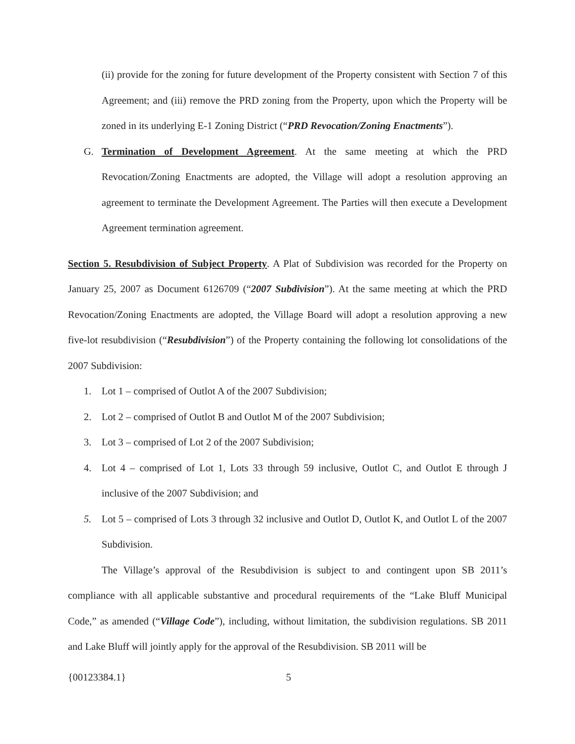(ii) provide for the zoning for future development of the Property consistent with Section 7 of this Agreement; and (iii) remove the PRD zoning from the Property, upon which the Property will be zoned in its underlying E-1 Zoning District (“PRD Revocation/Zoning Enactments”).
G. Termination of Development Agreement. At the same meeting at which the PRD Revocation/Zoning Enactments are adopted, the Village will adopt a resolution approving an agreement to terminate the Development Agreement. The Parties will then execute a Development Agreement termination agreement.
Section 5. Resubdivision of Subject Property. A Plat of Subdivision was recorded for the Property on January 25, 2007 as Document 6126709 (“2007 Subdivision”). At the same meeting at which the PRD Revocation/Zoning Enactments are adopted, the Village Board will adopt a resolution approving a new five-lot resubdivision (“Resubdivision”) of the Property containing the following lot consolidations of the 2007 Subdivision:
1. Lot 1 – comprised of Outlot A of the 2007 Subdivision;
2. Lot 2 – comprised of Outlot B and Outlot M of the 2007 Subdivision;
3. Lot 3 – comprised of Lot 2 of the 2007 Subdivision;
4. Lot 4 – comprised of Lot 1, Lots 33 through 59 inclusive, Outlot C, and Outlot E through J inclusive of the 2007 Subdivision; and
5. Lot 5 – comprised of Lots 3 through 32 inclusive and Outlot D, Outlot K, and Outlot L of the 2007 Subdivision.
The Village’s approval of the Resubdivision is subject to and contingent upon SB 2011’s compliance with all applicable substantive and procedural requirements of the “Lake Bluff Municipal Code,” as amended (“Village Code”), including, without limitation, the subdivision regulations. SB 2011 and Lake Bluff will jointly apply for the approval of the Resubdivision. SB 2011 will be
{00123384.1} 5